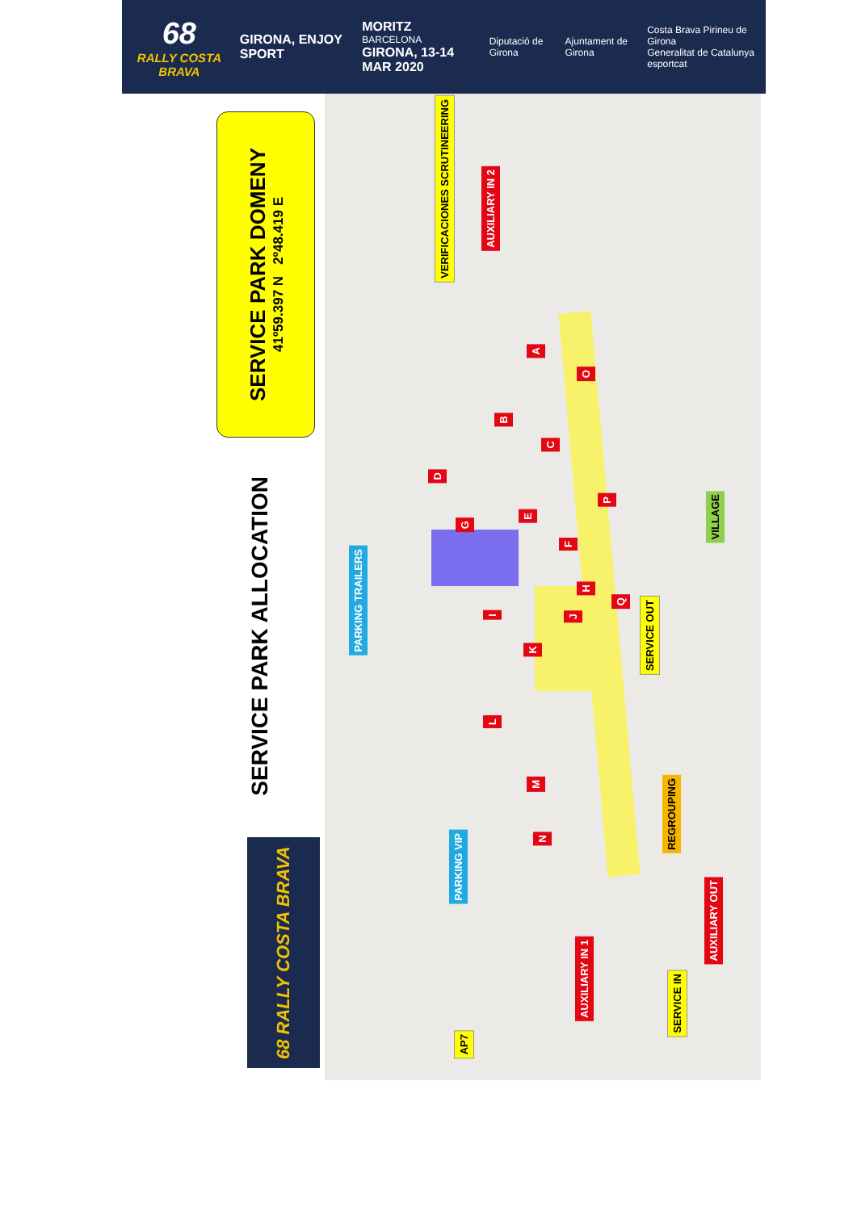68
RALLY COSTA BRAVA
GIRONA, ENJOY SPORT
MORITZ
BARCELONA
GIRONA, 13-14 MAR 2020
Diputació de Girona Ajuntament de Girona
Costa Brava Pirineu de Girona
Generalitat de Catalunya esportcat
SERVICE PARK DOMENY
41º59.397 N 2º48.419 E
SERVICE PARK ALLOCATION
68 RALLY COSTA BRAVA
VERIFICACIONES SCRUTINEERING
AUXILIARY IN 2
A
O
B
C
D
P
E
G
F
H
Q
J
I
K
L
M
N
VILLAGE
PARKING TRAILERS
SERVICE OUT
REGROUPING
PARKING VIP
AUXILIARY OUT
AUXILIARY IN 1
SERVICE IN
AP7